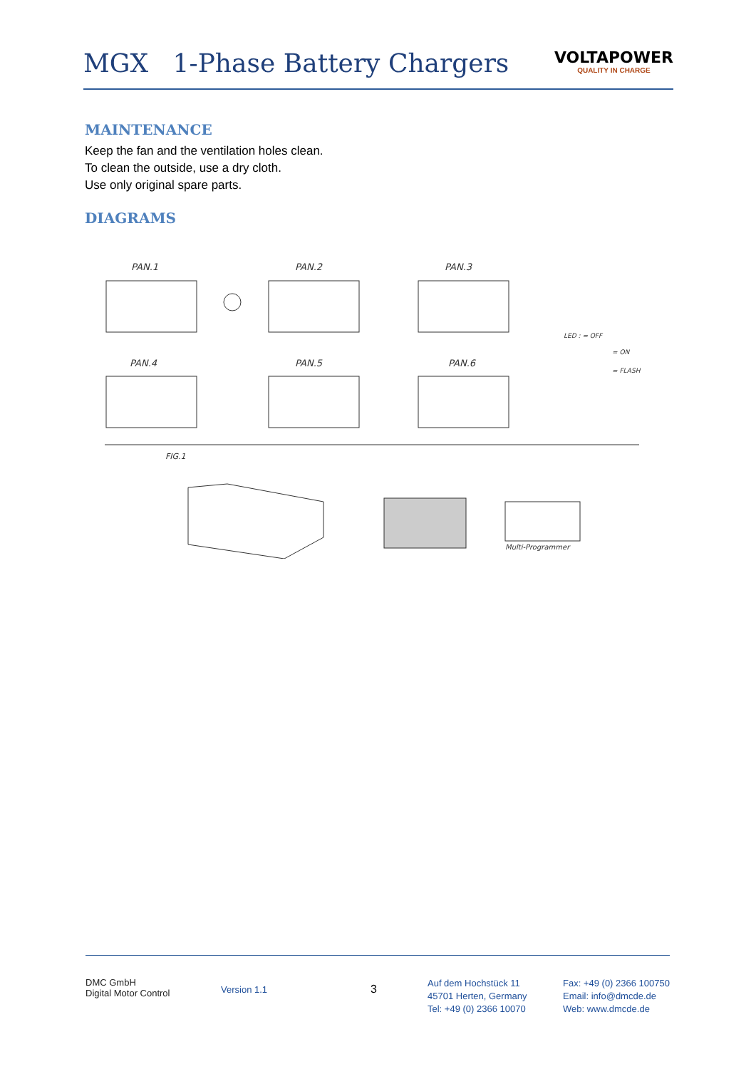MGX 1-Phase Battery Chargers
VOLTAPOWER
QUALITY IN CHARGE
MAINTENANCE
Keep the fan and the ventilation holes clean.
To clean the outside, use a dry cloth.
Use only original spare parts.
DIAGRAMS
PAN.1
PAN.2
PAN.3
PAN.4
PAN.5
PAN.6
LED : = OFF
= ON
= FLASH
FIG.1
Multi-Programmer
DMC GmbH
Digital Motor Control
Version 1.1
3
Auf dem Hochstück 11
45701 Herten, Germany
Tel: +49 (0) 2366 10070
Fax: +49 (0) 2366 100750
Email: info@dmcde.de
Web: www.dmcde.de